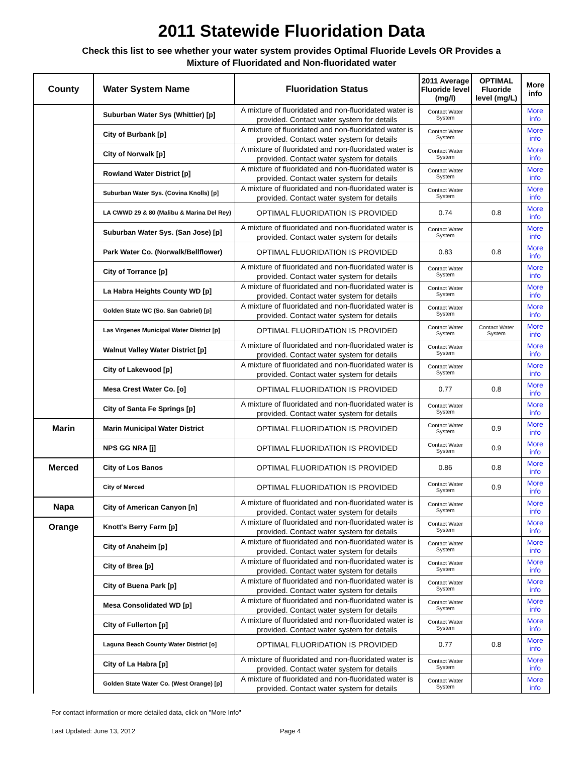2011 Statewide Fluoridation Data
Check this list to see whether your water system provides Optimal Fluoride Levels OR Provides a
Mixture of Fluoridated and Non-fluoridated water
| County | Water System Name | Fluoridation Status | 2011 Average Fluoride level (mg/l) | OPTIMAL Fluoride level (mg/L) | More info |
| --- | --- | --- | --- | --- | --- |
| | Suburban Water Sys (Whittier) [p] | A mixture of fluoridated and non-fluoridated water is provided. Contact water system for details | Contact Water System | | More info |
| | City of Burbank [p] | A mixture of fluoridated and non-fluoridated water is provided. Contact water system for details | Contact Water System | | More info |
| | City of Norwalk [p] | A mixture of fluoridated and non-fluoridated water is provided. Contact water system for details | Contact Water System | | More info |
| | Rowland Water District [p] | A mixture of fluoridated and non-fluoridated water is provided. Contact water system for details | Contact Water System | | More info |
| | Suburban Water Sys. (Covina Knolls) [p] | A mixture of fluoridated and non-fluoridated water is provided. Contact water system for details | Contact Water System | | More info |
| | LA CWWD 29 & 80 (Malibu & Marina Del Rey) | OPTIMAL FLUORIDATION IS PROVIDED | 0.74 | 0.8 | More info |
| | Suburban Water Sys. (San Jose) [p] | A mixture of fluoridated and non-fluoridated water is provided. Contact water system for details | Contact Water System | | More info |
| | Park Water Co. (Norwalk/Bellflower) | OPTIMAL FLUORIDATION IS PROVIDED | 0.83 | 0.8 | More info |
| | City of Torrance [p] | A mixture of fluoridated and non-fluoridated water is provided. Contact water system for details | Contact Water System | | More info |
| | La Habra Heights County WD [p] | A mixture of fluoridated and non-fluoridated water is provided. Contact water system for details | Contact Water System | | More info |
| | Golden State WC (So. San Gabriel) [p] | A mixture of fluoridated and non-fluoridated water is provided. Contact water system for details | Contact Water System | | More info |
| | Las Virgenes Municipal Water District [p] | OPTIMAL FLUORIDATION IS PROVIDED | Contact Water System | Contact Water System | More info |
| | Walnut Valley Water District [p] | A mixture of fluoridated and non-fluoridated water is provided. Contact water system for details | Contact Water System | | More info |
| | City of Lakewood [p] | A mixture of fluoridated and non-fluoridated water is provided. Contact water system for details | Contact Water System | | More info |
| | Mesa Crest Water Co. [o] | OPTIMAL FLUORIDATION IS PROVIDED | 0.77 | 0.8 | More info |
| | City of Santa Fe Springs [p] | A mixture of fluoridated and non-fluoridated water is provided. Contact water system for details | Contact Water System | | More info |
| Marin | Marin Municipal Water District | OPTIMAL FLUORIDATION IS PROVIDED | Contact Water System | 0.9 | More info |
| | NPS GG NRA [j] | OPTIMAL FLUORIDATION IS PROVIDED | Contact Water System | 0.9 | More info |
| Merced | City of Los Banos | OPTIMAL FLUORIDATION IS PROVIDED | 0.86 | 0.8 | More info |
| | City of Merced | OPTIMAL FLUORIDATION IS PROVIDED | Contact Water System | 0.9 | More info |
| Napa | City of American Canyon [n] | A mixture of fluoridated and non-fluoridated water is provided. Contact water system for details | Contact Water System | | More info |
| Orange | Knott's Berry Farm [p] | A mixture of fluoridated and non-fluoridated water is provided. Contact water system for details | Contact Water System | | More info |
| | City of Anaheim [p] | A mixture of fluoridated and non-fluoridated water is provided. Contact water system for details | Contact Water System | | More info |
| | City of Brea [p] | A mixture of fluoridated and non-fluoridated water is provided. Contact water system for details | Contact Water System | | More info |
| | City of Buena Park [p] | A mixture of fluoridated and non-fluoridated water is provided. Contact water system for details | Contact Water System | | More info |
| | Mesa Consolidated WD [p] | A mixture of fluoridated and non-fluoridated water is provided. Contact water system for details | Contact Water System | | More info |
| | City of Fullerton [p] | A mixture of fluoridated and non-fluoridated water is provided. Contact water system for details | Contact Water System | | More info |
| | Laguna Beach County Water District [o] | OPTIMAL FLUORIDATION IS PROVIDED | 0.77 | 0.8 | More info |
| | City of La Habra [p] | A mixture of fluoridated and non-fluoridated water is provided. Contact water system for details | Contact Water System | | More info |
| | Golden State Water Co. (West Orange) [p] | A mixture of fluoridated and non-fluoridated water is provided. Contact water system for details | Contact Water System | | More info |
For contact information or more detailed data, click on "More Info"
Last Updated: June 13, 2012 Page 4